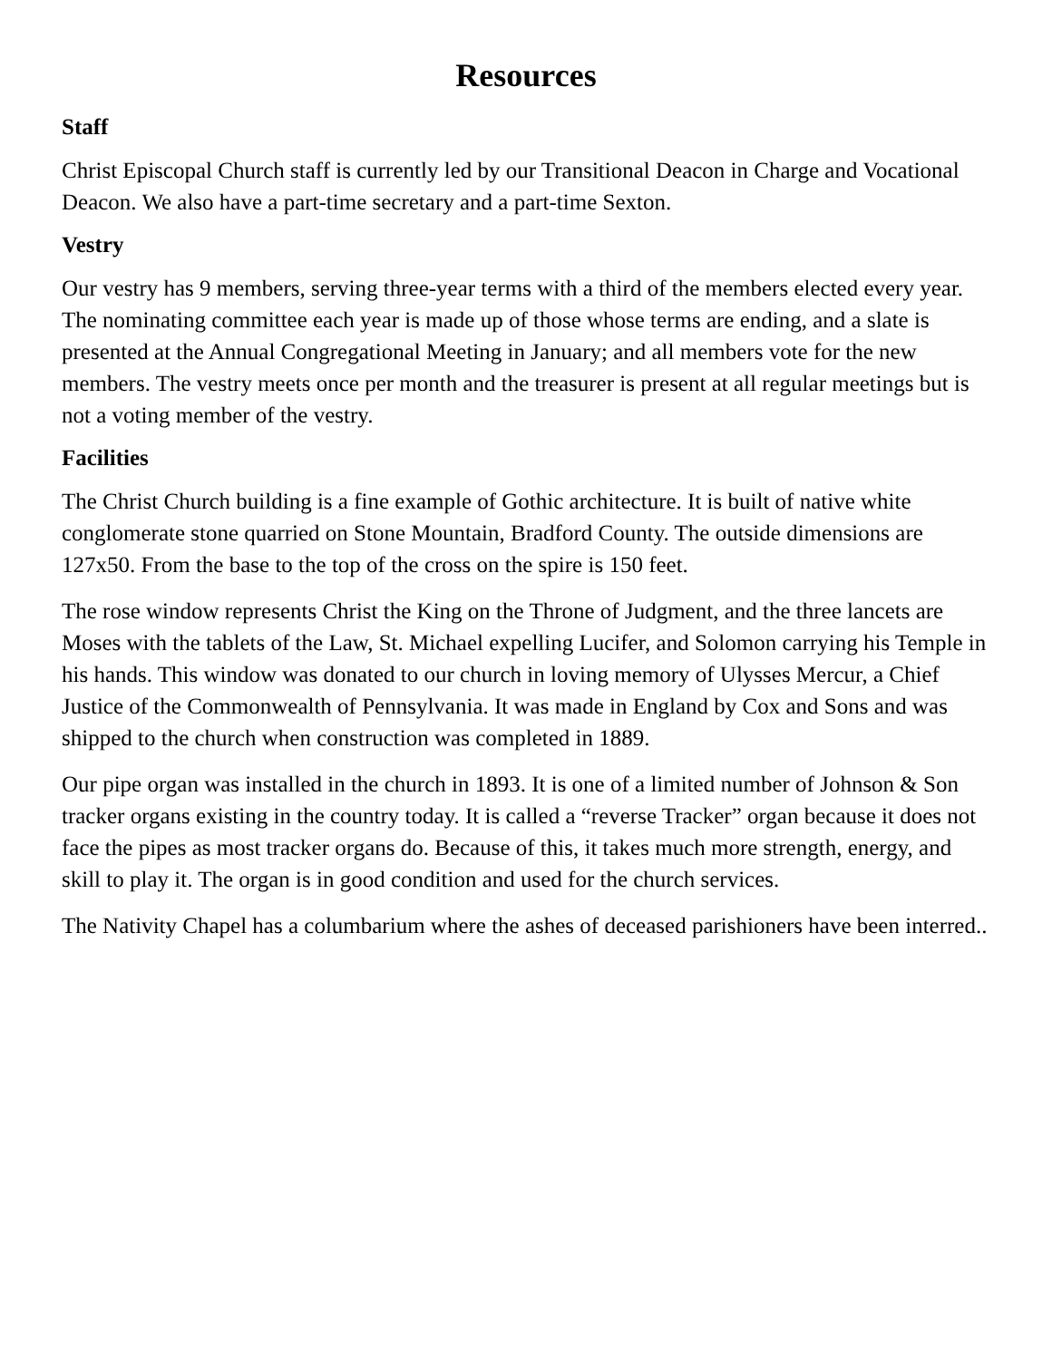Resources
Staff
Christ Episcopal Church staff is currently led by our Transitional Deacon in Charge and Vocational Deacon. We also have a part-time secretary and a part-time Sexton.
Vestry
Our vestry has 9 members, serving three-year terms with a third of the members elected every year. The nominating committee each year is made up of those whose terms are ending, and a slate is presented at the Annual Congregational Meeting in January; and all members vote for the new members. The vestry meets once per month and the treasurer is present at all regular meetings but is not a voting member of the vestry.
Facilities
The Christ Church building is a fine example of Gothic architecture. It is built of native white conglomerate stone quarried on Stone Mountain, Bradford County. The outside dimensions are 127x50. From the base to the top of the cross on the spire is 150 feet.
The rose window represents Christ the King on the Throne of Judgment, and the three lancets are Moses with the tablets of the Law, St. Michael expelling Lucifer, and Solomon carrying his Temple in his hands. This window was donated to our church in loving memory of Ulysses Mercur, a Chief Justice of the Commonwealth of Pennsylvania. It was made in England by Cox and Sons and was shipped to the church when construction was completed in 1889.
Our pipe organ was installed in the church in 1893. It is one of a limited number of Johnson & Son tracker organs existing in the country today. It is called a “reverse Tracker” organ because it does not face the pipes as most tracker organs do. Because of this, it takes much more strength, energy, and skill to play it. The organ is in good condition and used for the church services.
The Nativity Chapel has a columbarium where the ashes of deceased parishioners have been interred..